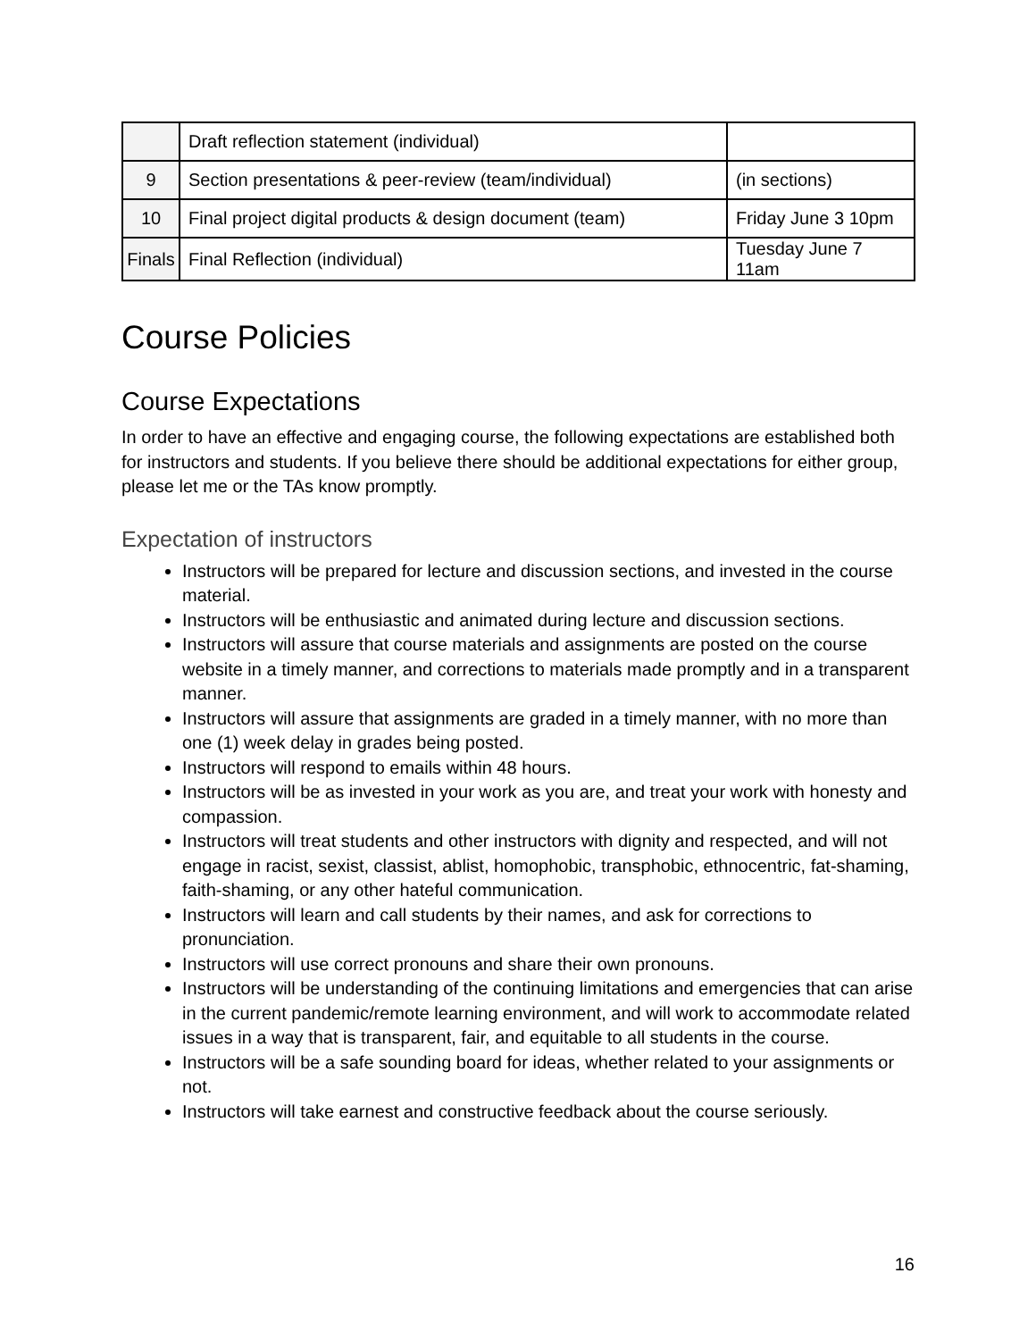| | Draft reflection statement (individual) | |
| 9 | Section presentations & peer-review (team/individual) | (in sections) |
| 10 | Final project digital products & design document (team) | Friday June 3 10pm |
| Finals | Final Reflection (individual) | Tuesday June 7 11am |
Course Policies
Course Expectations
In order to have an effective and engaging course, the following expectations are established both for instructors and students. If you believe there should be additional expectations for either group, please let me or the TAs know promptly.
Expectation of instructors
Instructors will be prepared for lecture and discussion sections, and invested in the course material.
Instructors will be enthusiastic and animated during lecture and discussion sections.
Instructors will assure that course materials and assignments are posted on the course website in a timely manner, and corrections to materials made promptly and in a transparent manner.
Instructors will assure that assignments are graded in a timely manner, with no more than one (1) week delay in grades being posted.
Instructors will respond to emails within 48 hours.
Instructors will be as invested in your work as you are, and treat your work with honesty and compassion.
Instructors will treat students and other instructors with dignity and respected, and will not engage in racist, sexist, classist, ablist, homophobic, transphobic, ethnocentric, fat-shaming, faith-shaming, or any other hateful communication.
Instructors will learn and call students by their names, and ask for corrections to pronunciation.
Instructors will use correct pronouns and share their own pronouns.
Instructors will be understanding of the continuing limitations and emergencies that can arise in the current pandemic/remote learning environment, and will work to accommodate related issues in a way that is transparent, fair, and equitable to all students in the course.
Instructors will be a safe sounding board for ideas, whether related to your assignments or not.
Instructors will take earnest and constructive feedback about the course seriously.
16